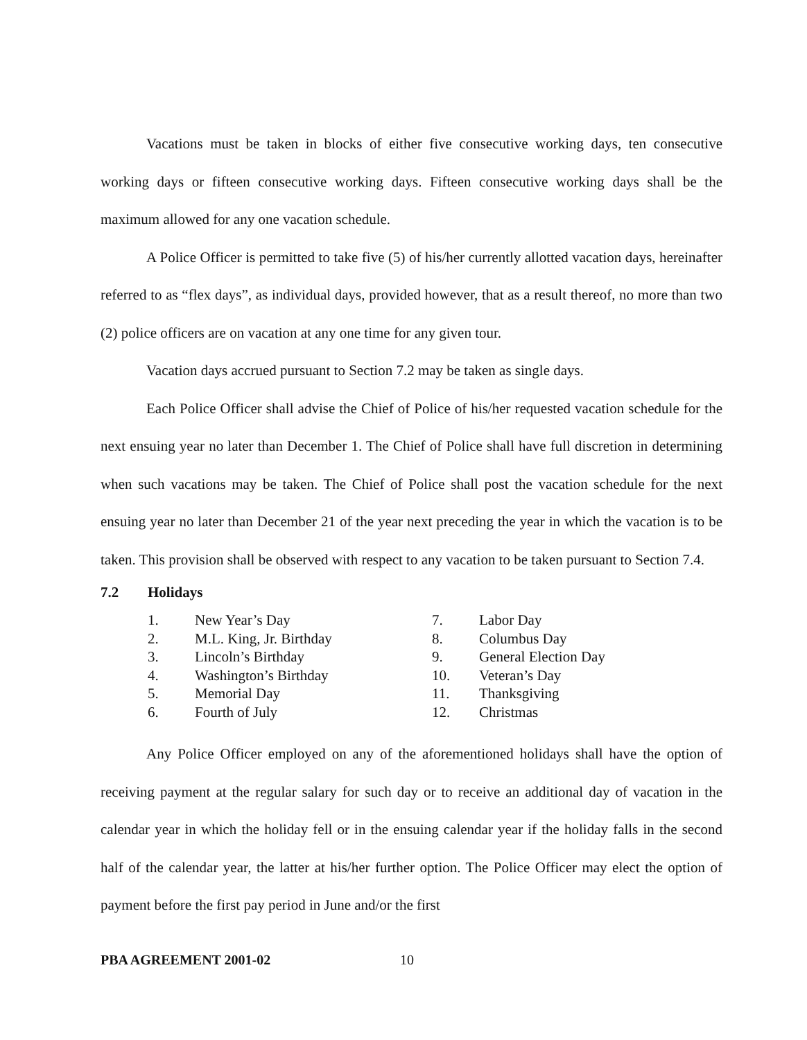Vacations must be taken in blocks of either five consecutive working days, ten consecutive working days or fifteen consecutive working days. Fifteen consecutive working days shall be the maximum allowed for any one vacation schedule.
A Police Officer is permitted to take five (5) of his/her currently allotted vacation days, hereinafter referred to as “flex days”, as individual days, provided however, that as a result thereof, no more than two (2) police officers are on vacation at any one time for any given tour.
Vacation days accrued pursuant to Section 7.2 may be taken as single days.
Each Police Officer shall advise the Chief of Police of his/her requested vacation schedule for the next ensuing year no later than December 1. The Chief of Police shall have full discretion in determining when such vacations may be taken. The Chief of Police shall post the vacation schedule for the next ensuing year no later than December 21 of the year next preceding the year in which the vacation is to be taken. This provision shall be observed with respect to any vacation to be taken pursuant to Section 7.4.
7.2 Holidays
1. New Year’s Day
2. M.L. King, Jr. Birthday
3. Lincoln’s Birthday
4. Washington’s Birthday
5. Memorial Day
6. Fourth of July
7. Labor Day
8. Columbus Day
9. General Election Day
10. Veteran’s Day
11. Thanksgiving
12. Christmas
Any Police Officer employed on any of the aforementioned holidays shall have the option of receiving payment at the regular salary for such day or to receive an additional day of vacation in the calendar year in which the holiday fell or in the ensuing calendar year if the holiday falls in the second half of the calendar year, the latter at his/her further option. The Police Officer may elect the option of payment before the first pay period in June and/or the first
PBA AGREEMENT 2001-02 10